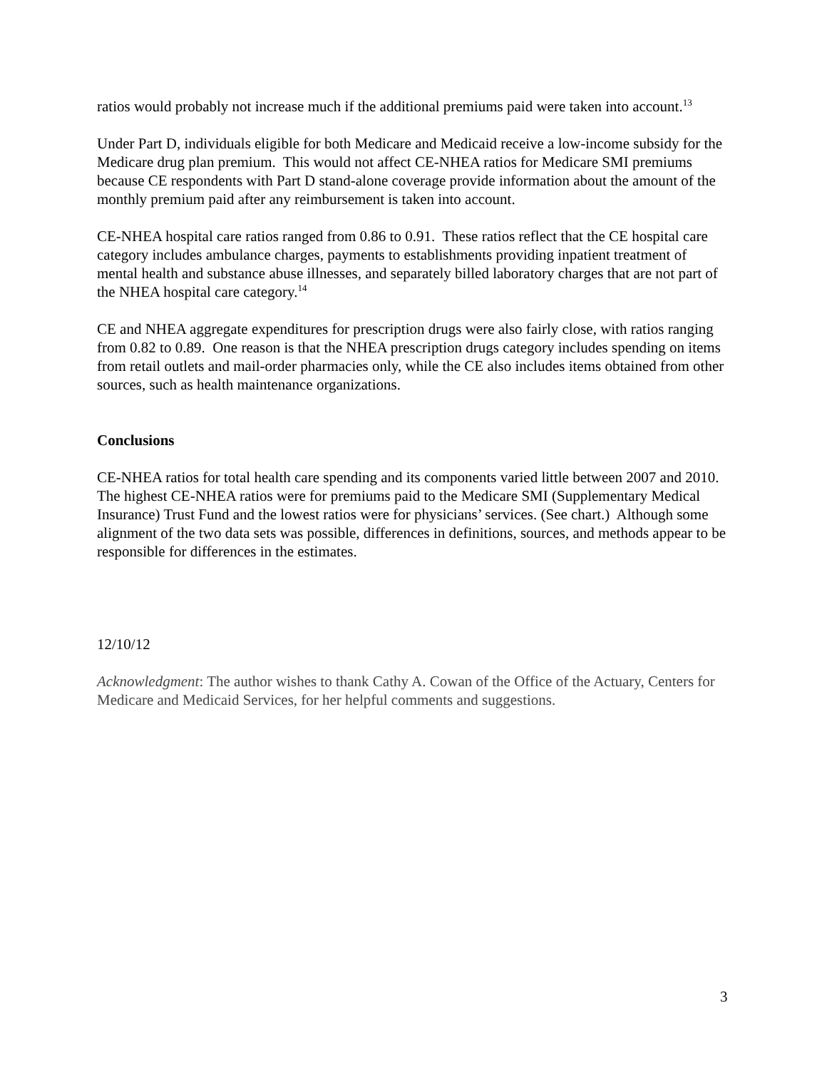ratios would probably not increase much if the additional premiums paid were taken into account.<sup>13</sup>
Under Part D, individuals eligible for both Medicare and Medicaid receive a low-income subsidy for the Medicare drug plan premium. This would not affect CE-NHEA ratios for Medicare SMI premiums because CE respondents with Part D stand-alone coverage provide information about the amount of the monthly premium paid after any reimbursement is taken into account.
CE-NHEA hospital care ratios ranged from 0.86 to 0.91. These ratios reflect that the CE hospital care category includes ambulance charges, payments to establishments providing inpatient treatment of mental health and substance abuse illnesses, and separately billed laboratory charges that are not part of the NHEA hospital care category.<sup>14</sup>
CE and NHEA aggregate expenditures for prescription drugs were also fairly close, with ratios ranging from 0.82 to 0.89. One reason is that the NHEA prescription drugs category includes spending on items from retail outlets and mail-order pharmacies only, while the CE also includes items obtained from other sources, such as health maintenance organizations.
Conclusions
CE-NHEA ratios for total health care spending and its components varied little between 2007 and 2010. The highest CE-NHEA ratios were for premiums paid to the Medicare SMI (Supplementary Medical Insurance) Trust Fund and the lowest ratios were for physicians’ services. (See chart.) Although some alignment of the two data sets was possible, differences in definitions, sources, and methods appear to be responsible for differences in the estimates.
12/10/12
Acknowledgment: The author wishes to thank Cathy A. Cowan of the Office of the Actuary, Centers for Medicare and Medicaid Services, for her helpful comments and suggestions.
3